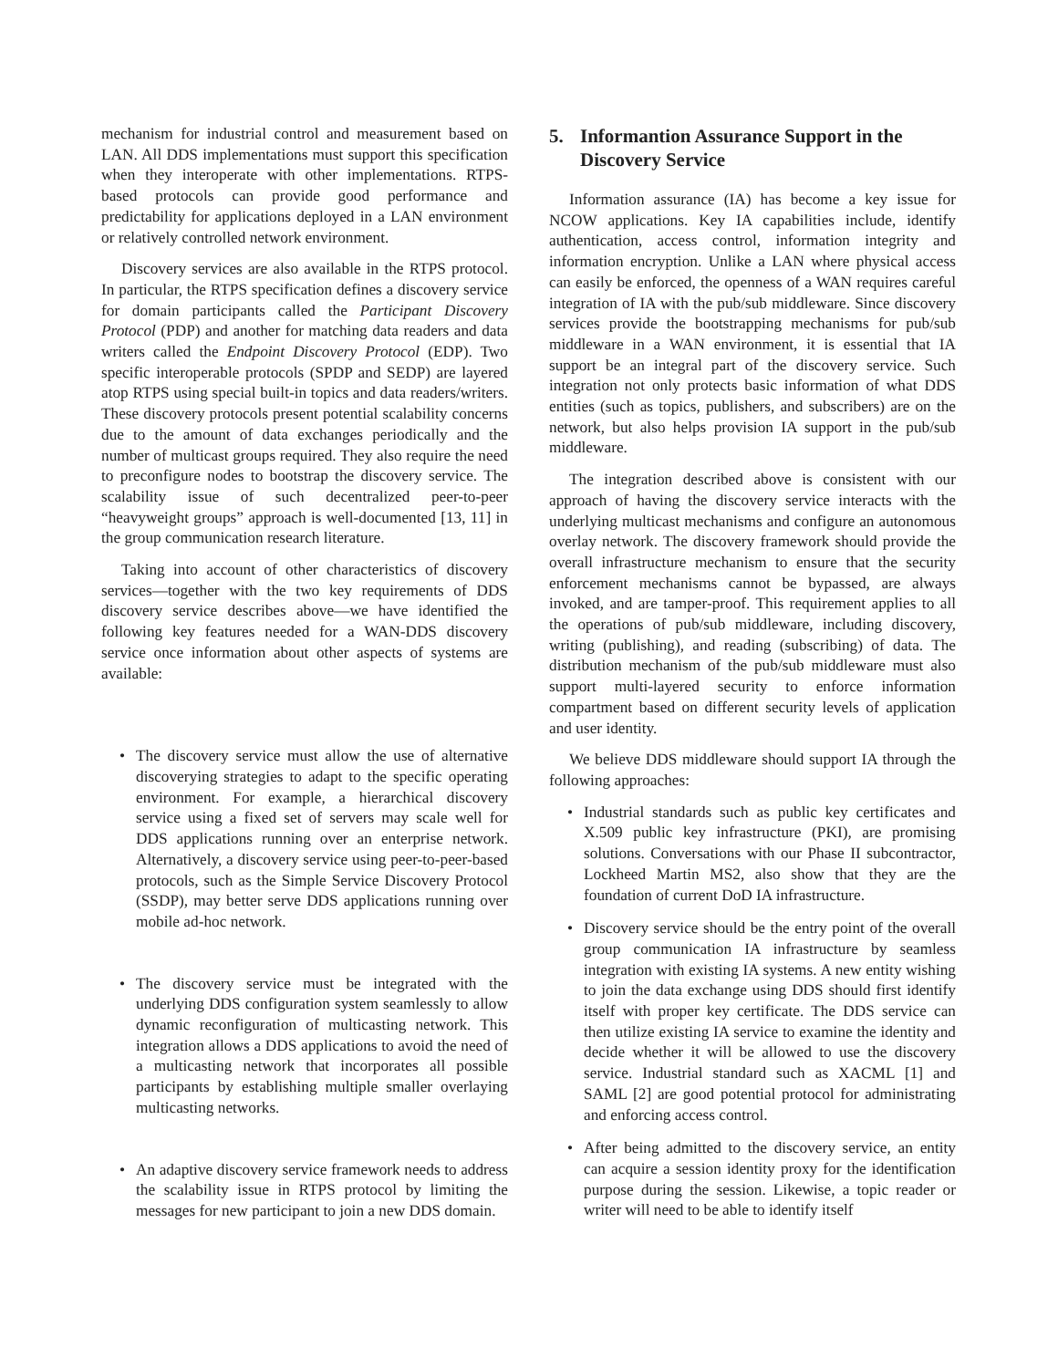mechanism for industrial control and measurement based on LAN. All DDS implementations must support this specification when they interoperate with other implementations. RTPS-based protocols can provide good performance and predictability for applications deployed in a LAN environment or relatively controlled network environment.
Discovery services are also available in the RTPS protocol. In particular, the RTPS specification defines a discovery service for domain participants called the Participant Discovery Protocol (PDP) and another for matching data readers and data writers called the Endpoint Discovery Protocol (EDP). Two specific interoperable protocols (SPDP and SEDP) are layered atop RTPS using special built-in topics and data readers/writers. These discovery protocols present potential scalability concerns due to the amount of data exchanges periodically and the number of multicast groups required. They also require the need to preconfigure nodes to bootstrap the discovery service. The scalability issue of such decentralized peer-to-peer “heavyweight groups” approach is well-documented [13, 11] in the group communication research literature.
Taking into account of other characteristics of discovery services—together with the two key requirements of DDS discovery service describes above—we have identified the following key features needed for a WAN-DDS discovery service once information about other aspects of systems are available:
The discovery service must allow the use of alternative discoverying strategies to adapt to the specific operating environment. For example, a hierarchical discovery service using a fixed set of servers may scale well for DDS applications running over an enterprise network. Alternatively, a discovery service using peer-to-peer-based protocols, such as the Simple Service Discovery Protocol (SSDP), may better serve DDS applications running over mobile ad-hoc network.
The discovery service must be integrated with the underlying DDS configuration system seamlessly to allow dynamic reconfiguration of multicasting network. This integration allows a DDS applications to avoid the need of a multicasting network that incorporates all possible participants by establishing multiple smaller overlaying multicasting networks.
An adaptive discovery service framework needs to address the scalability issue in RTPS protocol by limiting the messages for new participant to join a new DDS domain.
5. Informantion Assurance Support in the Discovery Service
Information assurance (IA) has become a key issue for NCOW applications. Key IA capabilities include, identify authentication, access control, information integrity and information encryption. Unlike a LAN where physical access can easily be enforced, the openness of a WAN requires careful integration of IA with the pub/sub middleware. Since discovery services provide the bootstrapping mechanisms for pub/sub middleware in a WAN environment, it is essential that IA support be an integral part of the discovery service. Such integration not only protects basic information of what DDS entities (such as topics, publishers, and subscribers) are on the network, but also helps provision IA support in the pub/sub middleware.
The integration described above is consistent with our approach of having the discovery service interacts with the underlying multicast mechanisms and configure an autonomous overlay network. The discovery framework should provide the overall infrastructure mechanism to ensure that the security enforcement mechanisms cannot be bypassed, are always invoked, and are tamper-proof. This requirement applies to all the operations of pub/sub middleware, including discovery, writing (publishing), and reading (subscribing) of data. The distribution mechanism of the pub/sub middleware must also support multi-layered security to enforce information compartment based on different security levels of application and user identity.
We believe DDS middleware should support IA through the following approaches:
Industrial standards such as public key certificates and X.509 public key infrastructure (PKI), are promising solutions. Conversations with our Phase II subcontractor, Lockheed Martin MS2, also show that they are the foundation of current DoD IA infrastructure.
Discovery service should be the entry point of the overall group communication IA infrastructure by seamless integration with existing IA systems. A new entity wishing to join the data exchange using DDS should first identify itself with proper key certificate. The DDS service can then utilize existing IA service to examine the identity and decide whether it will be allowed to use the discovery service. Industrial standard such as XACML [1] and SAML [2] are good potential protocol for administrating and enforcing access control.
After being admitted to the discovery service, an entity can acquire a session identity proxy for the identification purpose during the session. Likewise, a topic reader or writer will need to be able to identify itself